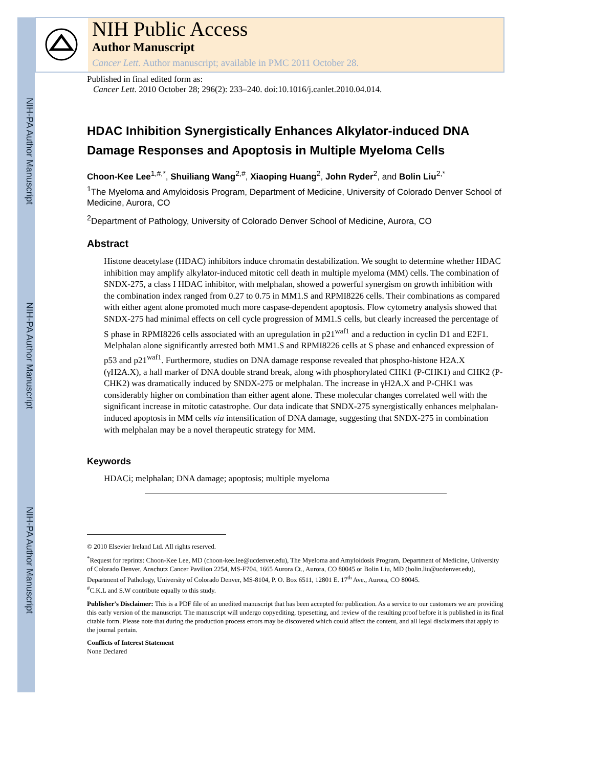NIH-PA Author Manuscript
NIH-PA Author Manuscript
NIH-PA Author Manuscript
NIH Public Access
Author Manuscript
Cancer Lett. Author manuscript; available in PMC 2011 October 28.
Published in final edited form as:
Cancer Lett. 2010 October 28; 296(2): 233–240. doi:10.1016/j.canlet.2010.04.014.
HDAC Inhibition Synergistically Enhances Alkylator-induced DNA Damage Responses and Apoptosis in Multiple Myeloma Cells
Choon-Kee Lee<sup>1,#,*</sup>, Shuiliang Wang<sup>2,#</sup>, Xiaoping Huang<sup>2</sup>, John Ryder<sup>2</sup>, and Bolin Liu<sup>2,*</sup>
<sup>1</sup> The Myeloma and Amyloidosis Program, Department of Medicine, University of Colorado Denver School of Medicine, Aurora, CO
<sup>2</sup> Department of Pathology, University of Colorado Denver School of Medicine, Aurora, CO
Abstract
Histone deacetylase (HDAC) inhibitors induce chromatin destabilization. We sought to determine whether HDAC inhibition may amplify alkylator-induced mitotic cell death in multiple myeloma (MM) cells. The combination of SNDX-275, a class I HDAC inhibitor, with melphalan, showed a powerful synergism on growth inhibition with the combination index ranged from 0.27 to 0.75 in MM1.S and RPMI8226 cells. Their combinations as compared with either agent alone promoted much more caspase-dependent apoptosis. Flow cytometry analysis showed that SNDX-275 had minimal effects on cell cycle progression of MM1.S cells, but clearly increased the percentage of S phase in RPMI8226 cells associated with an upregulation in p21<sup>waf1</sup> and a reduction in cyclin D1 and E2F1. Melphalan alone significantly arrested both MM1.S and RPMI8226 cells at S phase and enhanced expression of p53 and p21<sup>waf1</sup>. Furthermore, studies on DNA damage response revealed that phospho-histone H2A.X (γH2A.X), a hall marker of DNA double strand break, along with phosphorylated CHK1 (P-CHK1) and CHK2 (P-CHK2) was dramatically induced by SNDX-275 or melphalan. The increase in γH2A.X and P-CHK1 was considerably higher on combination than either agent alone. These molecular changes correlated well with the significant increase in mitotic catastrophe. Our data indicate that SNDX-275 synergistically enhances melphalan-induced apoptosis in MM cells via intensification of DNA damage, suggesting that SNDX-275 in combination with melphalan may be a novel therapeutic strategy for MM.
Keywords
HDACi; melphalan; DNA damage; apoptosis; multiple myeloma
© 2010 Elsevier Ireland Ltd. All rights reserved.
<sup>*</sup> Request for reprints: Choon-Kee Lee, MD (choon-kee.lee@ucdenver.edu), The Myeloma and Amyloidosis Program, Department of Medicine, University of Colorado Denver, Anschutz Cancer Pavilion 2254, MS-F704, 1665 Aurora Ct., Aurora, CO 80045 or Bolin Liu, MD (bolin.liu@ucdenver.edu), Department of Pathology, University of Colorado Denver, MS-8104, P. O. Box 6511, 12801 E. 17<sup>th</sup> Ave., Aurora, CO 80045.
<sup>#</sup> C.K.L and S.W contribute equally to this study.
Publisher's Disclaimer: This is a PDF file of an unedited manuscript that has been accepted for publication. As a service to our customers we are providing this early version of the manuscript. The manuscript will undergo copyediting, typesetting, and review of the resulting proof before it is published in its final citable form. Please note that during the production process errors may be discovered which could affect the content, and all legal disclaimers that apply to the journal pertain.
Conflicts of Interest Statement
None Declared